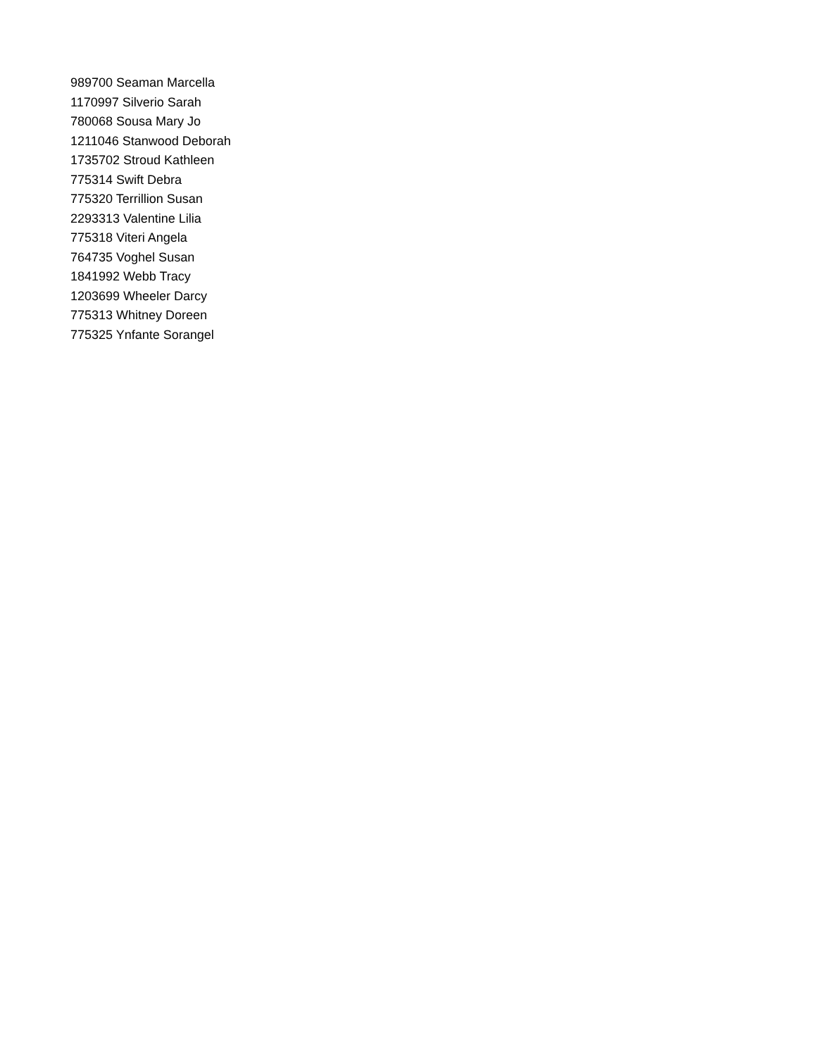989700 Seaman Marcella
1170997 Silverio Sarah
780068 Sousa Mary Jo
1211046 Stanwood Deborah
1735702 Stroud Kathleen
775314 Swift Debra
775320 Terrillion Susan
2293313 Valentine Lilia
775318 Viteri Angela
764735 Voghel Susan
1841992 Webb Tracy
1203699 Wheeler Darcy
775313 Whitney Doreen
775325 Ynfante Sorangel